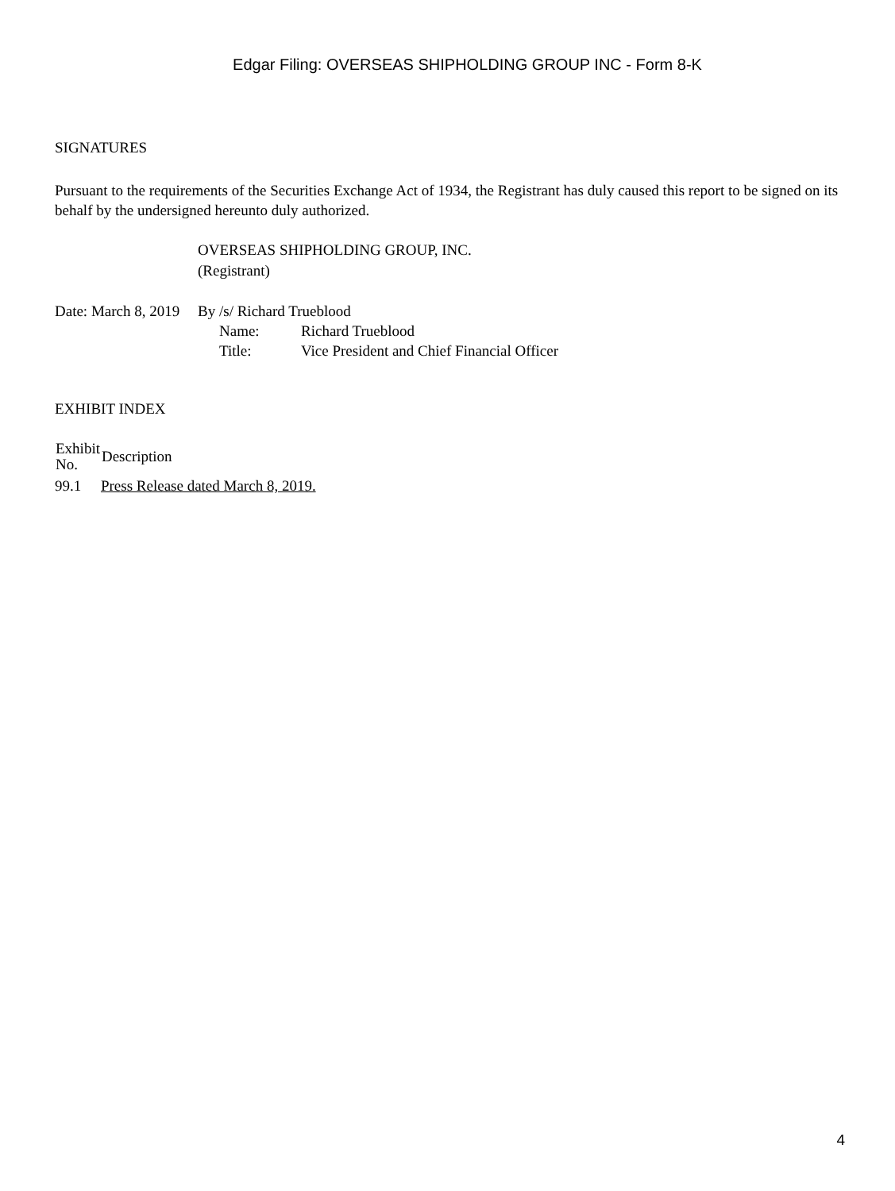Edgar Filing: OVERSEAS SHIPHOLDING GROUP INC - Form 8-K
SIGNATURES
Pursuant to the requirements of the Securities Exchange Act of 1934, the Registrant has duly caused this report to be signed on its behalf by the undersigned hereunto duly authorized.
OVERSEAS SHIPHOLDING GROUP, INC.
(Registrant)
| Date: March 8, 2019 | By | /s/ Richard Trueblood | |
| | | Name: | Richard Trueblood |
| | | Title: | Vice President and Chief Financial Officer |
EXHIBIT INDEX
| Exhibit No. | Description |
| --- | --- |
| 99.1 | Press Release dated March 8, 2019. |
4